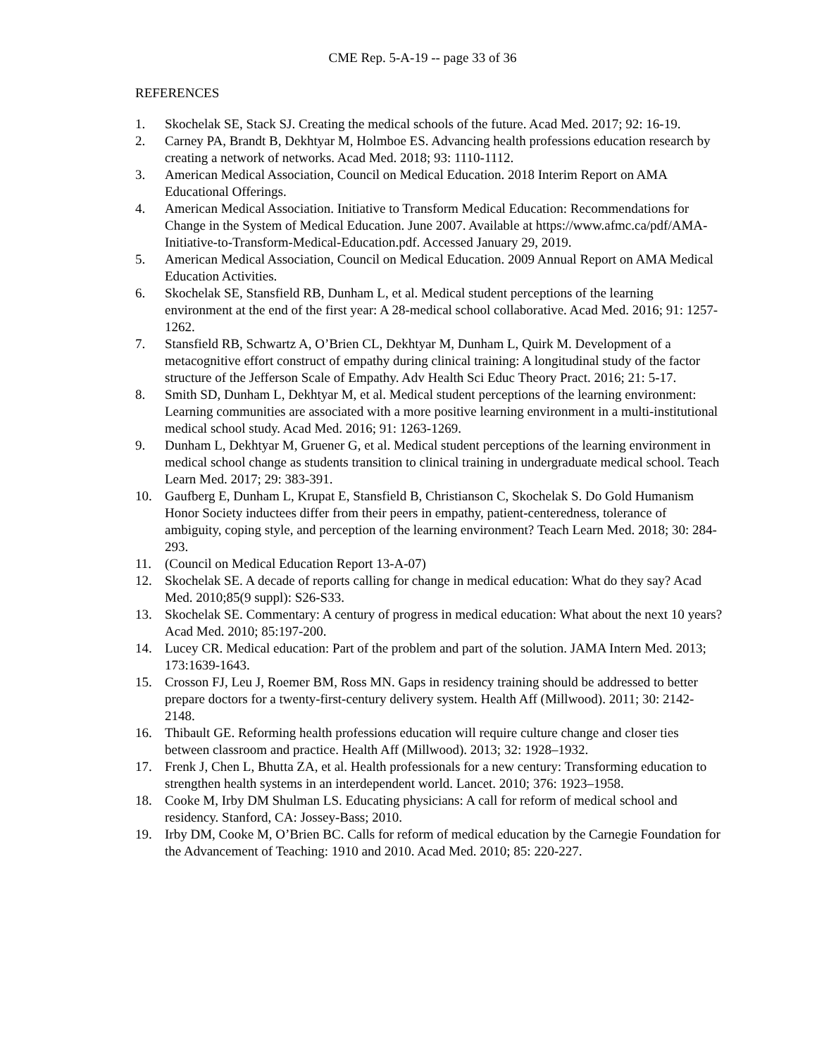CME Rep. 5-A-19 -- page 33 of 36
REFERENCES
1. Skochelak SE, Stack SJ. Creating the medical schools of the future. Acad Med. 2017; 92: 16-19.
2. Carney PA, Brandt B, Dekhtyar M, Holmboe ES. Advancing health professions education research by creating a network of networks. Acad Med. 2018; 93: 1110-1112.
3. American Medical Association, Council on Medical Education. 2018 Interim Report on AMA Educational Offerings.
4. American Medical Association. Initiative to Transform Medical Education: Recommendations for Change in the System of Medical Education. June 2007. Available at https://www.afmc.ca/pdf/AMA-Initiative-to-Transform-Medical-Education.pdf. Accessed January 29, 2019.
5. American Medical Association, Council on Medical Education. 2009 Annual Report on AMA Medical Education Activities.
6. Skochelak SE, Stansfield RB, Dunham L, et al. Medical student perceptions of the learning environment at the end of the first year: A 28-medical school collaborative. Acad Med. 2016; 91: 1257-1262.
7. Stansfield RB, Schwartz A, O’Brien CL, Dekhtyar M, Dunham L, Quirk M. Development of a metacognitive effort construct of empathy during clinical training: A longitudinal study of the factor structure of the Jefferson Scale of Empathy. Adv Health Sci Educ Theory Pract. 2016; 21: 5-17.
8. Smith SD, Dunham L, Dekhtyar M, et al. Medical student perceptions of the learning environment: Learning communities are associated with a more positive learning environment in a multi-institutional medical school study. Acad Med. 2016; 91: 1263-1269.
9. Dunham L, Dekhtyar M, Gruener G, et al. Medical student perceptions of the learning environment in medical school change as students transition to clinical training in undergraduate medical school. Teach Learn Med. 2017; 29: 383-391.
10. Gaufberg E, Dunham L, Krupat E, Stansfield B, Christianson C, Skochelak S. Do Gold Humanism Honor Society inductees differ from their peers in empathy, patient-centeredness, tolerance of ambiguity, coping style, and perception of the learning environment? Teach Learn Med. 2018; 30: 284-293.
11. (Council on Medical Education Report 13-A-07)
12. Skochelak SE. A decade of reports calling for change in medical education: What do they say? Acad Med. 2010;85(9 suppl): S26-S33.
13. Skochelak SE. Commentary: A century of progress in medical education: What about the next 10 years? Acad Med. 2010; 85:197-200.
14. Lucey CR. Medical education: Part of the problem and part of the solution. JAMA Intern Med. 2013; 173:1639-1643.
15. Crosson FJ, Leu J, Roemer BM, Ross MN. Gaps in residency training should be addressed to better prepare doctors for a twenty-first-century delivery system. Health Aff (Millwood). 2011; 30: 2142-2148.
16. Thibault GE. Reforming health professions education will require culture change and closer ties between classroom and practice. Health Aff (Millwood). 2013; 32: 1928–1932.
17. Frenk J, Chen L, Bhutta ZA, et al. Health professionals for a new century: Transforming education to strengthen health systems in an interdependent world. Lancet. 2010; 376: 1923–1958.
18. Cooke M, Irby DM Shulman LS. Educating physicians: A call for reform of medical school and residency. Stanford, CA: Jossey-Bass; 2010.
19. Irby DM, Cooke M, O’Brien BC. Calls for reform of medical education by the Carnegie Foundation for the Advancement of Teaching: 1910 and 2010. Acad Med. 2010; 85: 220-227.